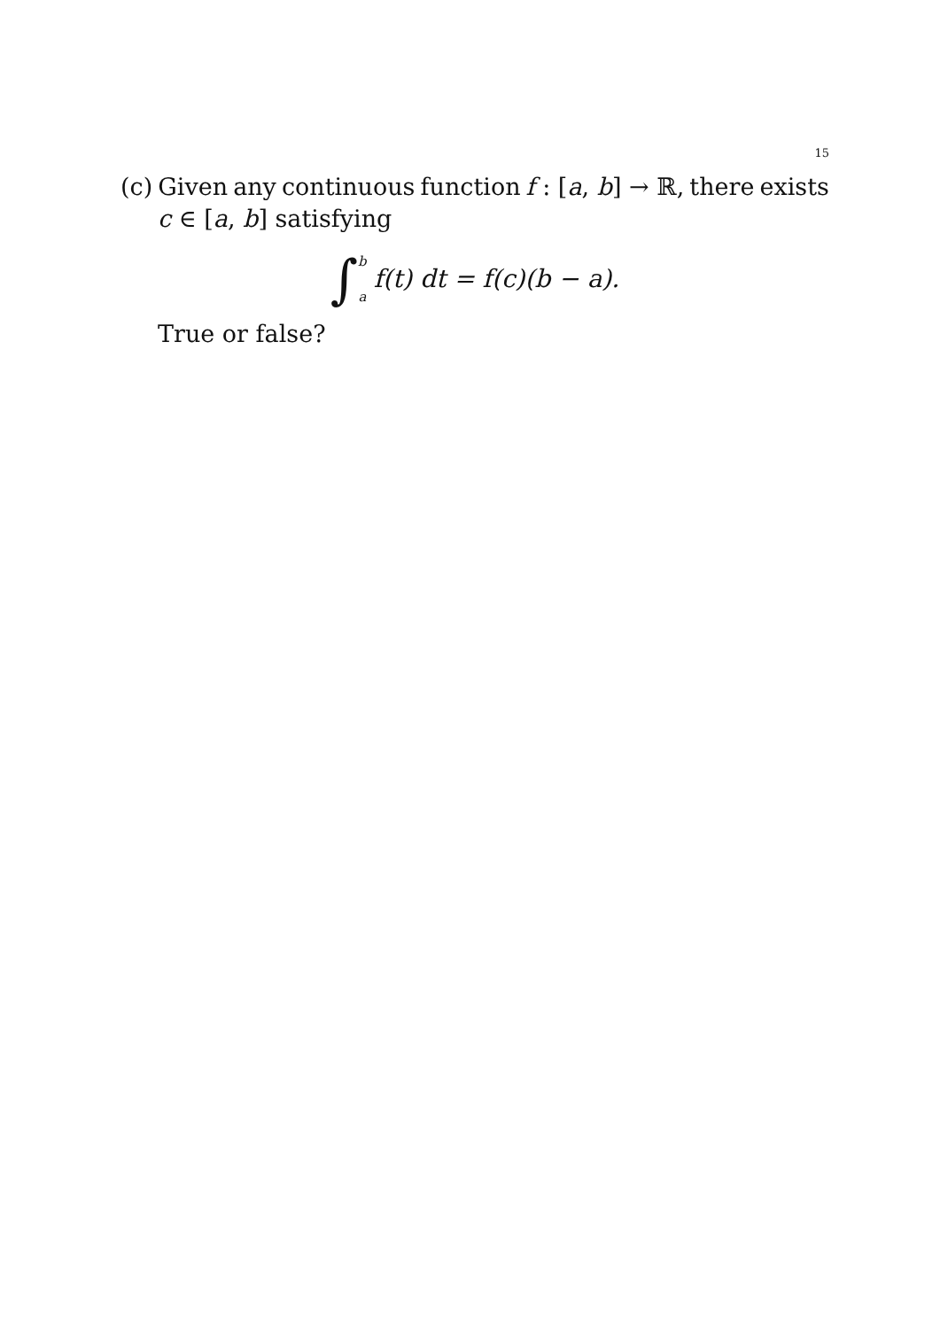15
(c) Given any continuous function f : [a, b] → ℝ, there exists
c ∈ [a, b] satisfying
∫<sup>b</sup><sub>a</sub> f (t) dt = f (c)(b − a).
True or false?